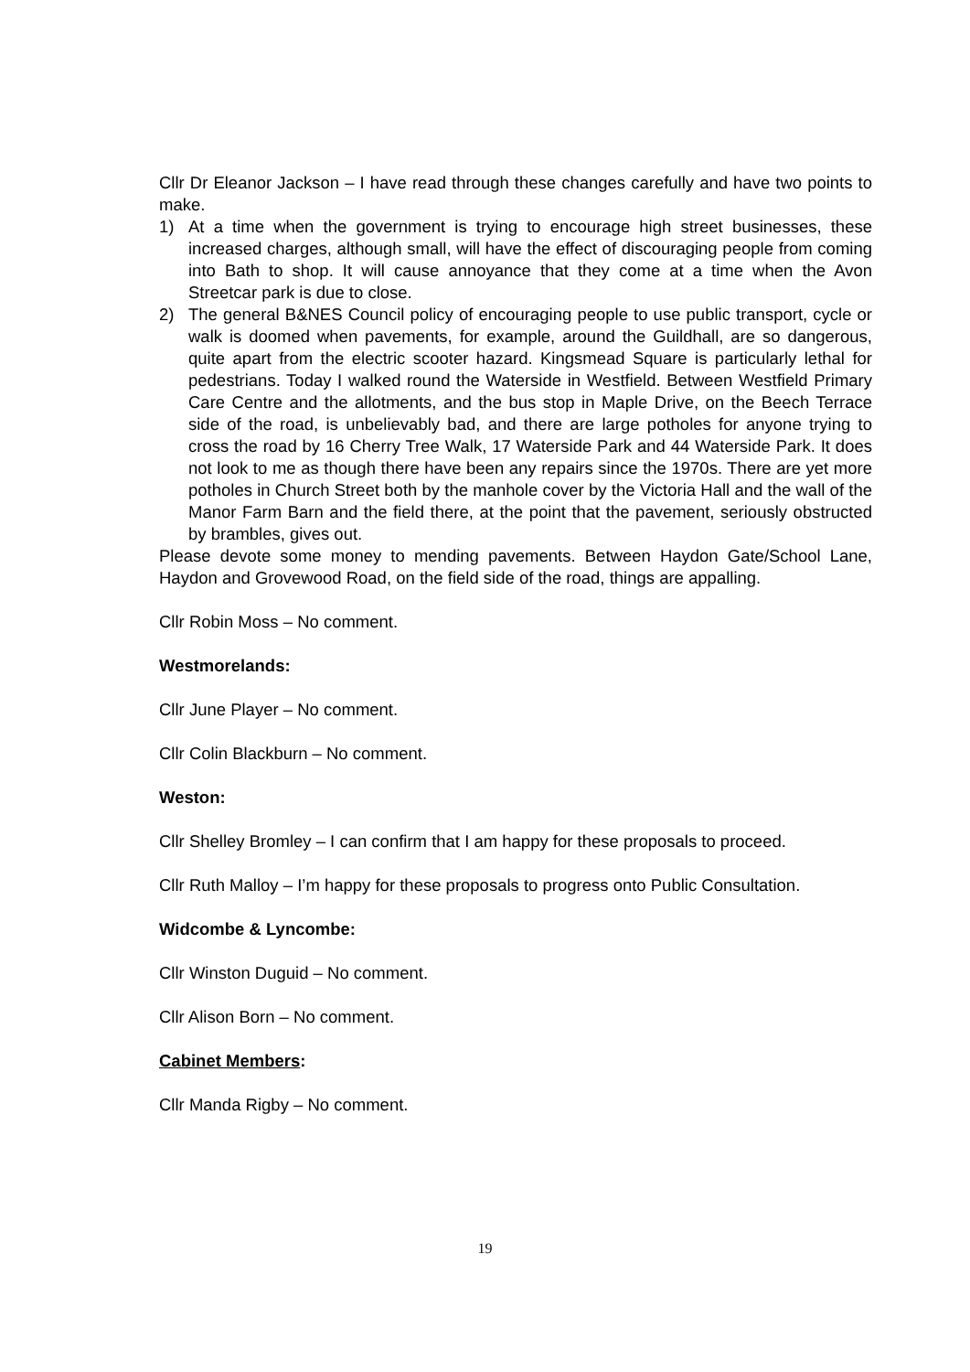Cllr Dr Eleanor Jackson – I have read through these changes carefully and have two points to make.
1) At a time when the government is trying to encourage high street businesses, these increased charges, although small, will have the effect of discouraging people from coming into Bath to shop. It will cause annoyance that they come at a time when the Avon Streetcar park is due to close.
2) The general B&NES Council policy of encouraging people to use public transport, cycle or walk is doomed when pavements, for example, around the Guildhall, are so dangerous, quite apart from the electric scooter hazard. Kingsmead Square is particularly lethal for pedestrians. Today I walked round the Waterside in Westfield. Between Westfield Primary Care Centre and the allotments, and the bus stop in Maple Drive, on the Beech Terrace side of the road, is unbelievably bad, and there are large potholes for anyone trying to cross the road by 16 Cherry Tree Walk, 17 Waterside Park and 44 Waterside Park. It does not look to me as though there have been any repairs since the 1970s. There are yet more potholes in Church Street both by the manhole cover by the Victoria Hall and the wall of the Manor Farm Barn and the field there, at the point that the pavement, seriously obstructed by brambles, gives out.
Please devote some money to mending pavements. Between Haydon Gate/School Lane, Haydon and Grovewood Road, on the field side of the road, things are appalling.
Cllr Robin Moss – No comment.
Westmorelands:
Cllr June Player – No comment.
Cllr Colin Blackburn – No comment.
Weston:
Cllr Shelley Bromley – I can confirm that I am happy for these proposals to proceed.
Cllr Ruth Malloy – I’m happy for these proposals to progress onto Public Consultation.
Widcombe & Lyncombe:
Cllr Winston Duguid – No comment.
Cllr Alison Born – No comment.
Cabinet Members:
Cllr Manda Rigby – No comment.
19